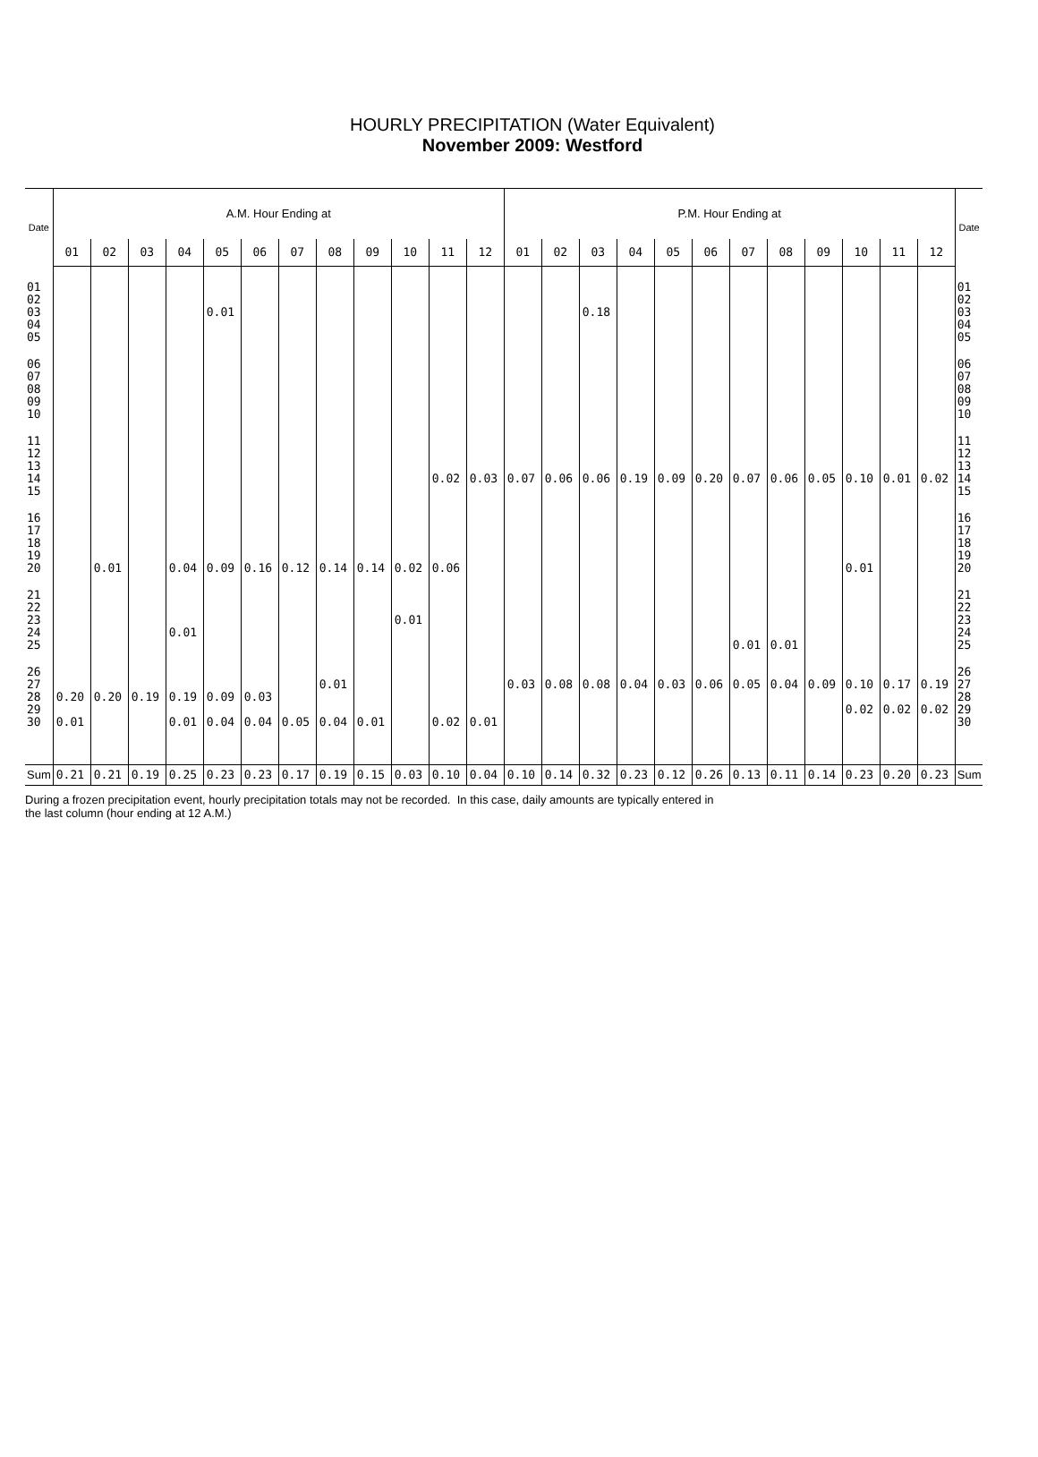HOURLY PRECIPITATION (Water Equivalent)
November 2009: Westford
| Date | A.M. Hour Ending at | | | | | | | | | | | | P.M. Hour Ending at | | | | | | | | | | | | Date |
| --- | --- | --- | --- | --- | --- | --- | --- | --- | --- | --- | --- | --- | --- | --- | --- | --- | --- | --- | --- | --- | --- | --- | --- | --- | --- |
| | 01 | 02 | 03 | 04 | 05 | 06 | 07 | 08 | 09 | 10 | 11 | 12 | 01 | 02 | 03 | 04 | 05 | 06 | 07 | 08 | 09 | 10 | 11 | 12 | |
| 01 | | | | | | | | | | | | | | | | | | | | | | | | | 01 |
| 02 | | | | | | | | | | | | | | | | | | | | | | | | | 02 |
| 03 | | | | | 0.01 | | | | | | | | | | 0.18 | | | | | | | | | | 03 |
| 04 | | | | | | | | | | | | | | | | | | | | | | | | | 04 |
| 05 | | | | | | | | | | | | | | | | | | | | | | | | | 05 |
| 06 | | | | | | | | | | | | | | | | | | | | | | | | | 06 |
| 07 | | | | | | | | | | | | | | | | | | | | | | | | | 07 |
| 08 | | | | | | | | | | | | | | | | | | | | | | | | | 08 |
| 09 | | | | | | | | | | | | | | | | | | | | | | | | | 09 |
| 10 | | | | | | | | | | | | | | | | | | | | | | | | | 10 |
| 11 | | | | | | | | | | | | | | | | | | | | | | | | | 11 |
| 12 | | | | | | | | | | | | | | | | | | | | | | | | | 12 |
| 13 | | | | | | | | | | | | | | | | | | | | | | | | | 13 |
| 14 | | | | | | | | | | | 0.02 | 0.03 | 0.07 | 0.06 | 0.06 | 0.19 | 0.09 | 0.20 | 0.07 | 0.06 | 0.05 | 0.10 | 0.01 | 0.02 | 14 |
| 15 | | | | | | | | | | | | | | | | | | | | | | | | | 15 |
| 16 | | | | | | | | | | | | | | | | | | | | | | | | | 16 |
| 17 | | | | | | | | | | | | | | | | | | | | | | | | | 17 |
| 18 | | | | | | | | | | | | | | | | | | | | | | | | | 18 |
| 19 | | | | | | | | | | | | | | | | | | | | | | | | | 19 |
| 20 | | 0.01 | | 0.04 | 0.09 | 0.16 | 0.12 | 0.14 | 0.14 | 0.02 | 0.06 | | | | | | | | | | | 0.01 | | | 20 |
| 21 | | | | | | | | | | | | | | | | | | | | | | | | | 21 |
| 22 | | | | | | | | | | | | | | | | | | | | | | | | | 22 |
| 23 | | | | | | | | | | 0.01 | | | | | | | | | | | | | | | 23 |
| 24 | | | | 0.01 | | | | | | | | | | | | | | | | | | | | | 24 |
| 25 | | | | | | | | | | | | | | | | | | | 0.01 | 0.01 | | | | | 25 |
| 26 | | | | | | | | | | | | | | | | | | | | | | | | | 26 |
| 27 | | | | | | | | 0.01 | | | | | 0.03 | 0.08 | 0.08 | 0.04 | 0.03 | 0.06 | 0.05 | 0.04 | 0.09 | 0.10 | 0.17 | 0.19 | 27 |
| 28 | 0.20 | 0.20 | 0.19 | 0.19 | 0.09 | 0.03 | | | | | | | | | | | | | | | | | | | 28 |
| 29 | | | | | | | | | | | | | | | | | | | | | | 0.02 | 0.02 | 0.02 | 29 |
| 30 | 0.01 | | | 0.01 | 0.04 | 0.04 | 0.05 | 0.04 | 0.01 | | 0.02 | 0.01 | | | | | | | | | | | | | 30 |
| Sum | 0.21 | 0.21 | 0.19 | 0.25 | 0.23 | 0.23 | 0.17 | 0.19 | 0.15 | 0.03 | 0.10 | 0.04 | 0.10 | 0.14 | 0.32 | 0.23 | 0.12 | 0.26 | 0.13 | 0.11 | 0.14 | 0.23 | 0.20 | 0.23 | Sum |
During a frozen precipitation event, hourly precipitation totals may not be recorded. In this case, daily amounts are typically entered in
the last column (hour ending at 12 A.M.)